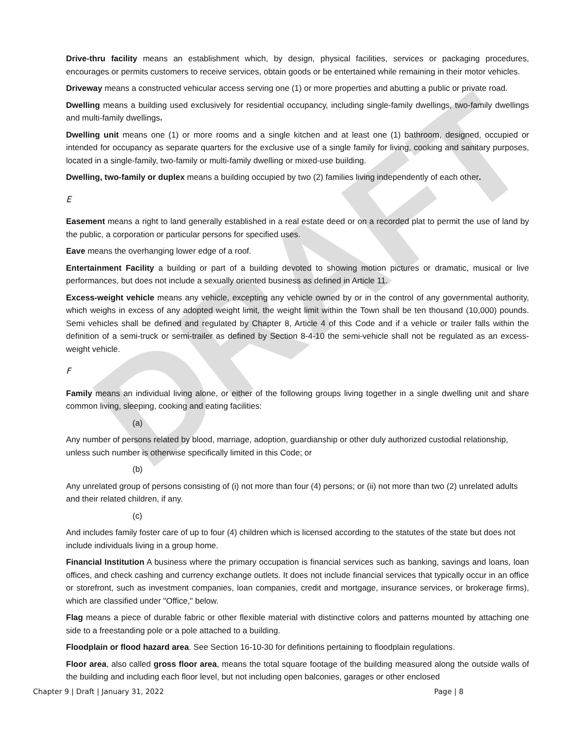DRAFT
Drive-thru facility means an establishment which, by design, physical facilities, services or packaging procedures, encourages or permits customers to receive services, obtain goods or be entertained while remaining in their motor vehicles.
Driveway means a constructed vehicular access serving one (1) or more properties and abutting a public or private road.
Dwelling means a building used exclusively for residential occupancy, including single-family dwellings, two-family dwellings and multi-family dwellings.
Dwelling unit means one (1) or more rooms and a single kitchen and at least one (1) bathroom, designed, occupied or intended for occupancy as separate quarters for the exclusive use of a single family for living, cooking and sanitary purposes, located in a single-family, two-family or multi-family dwelling or mixed-use building.
Dwelling, two-family or duplex means a building occupied by two (2) families living independently of each other.
E
Easement means a right to land generally established in a real estate deed or on a recorded plat to permit the use of land by the public, a corporation or particular persons for specified uses.
Eave means the overhanging lower edge of a roof.
Entertainment Facility a building or part of a building devoted to showing motion pictures or dramatic, musical or live performances, but does not include a sexually oriented business as defined in Article 11.
Excess-weight vehicle means any vehicle, excepting any vehicle owned by or in the control of any governmental authority, which weighs in excess of any adopted weight limit, the weight limit within the Town shall be ten thousand (10,000) pounds. Semi vehicles shall be defined and regulated by Chapter 8, Article 4 of this Code and if a vehicle or trailer falls within the definition of a semi-truck or semi-trailer as defined by Section 8-4-10 the semi-vehicle shall not be regulated as an excess-weight vehicle.
F
Family means an individual living alone, or either of the following groups living together in a single dwelling unit and share common living, sleeping, cooking and eating facilities:
(a)
Any number of persons related by blood, marriage, adoption, guardianship or other duly authorized custodial relationship, unless such number is otherwise specifically limited in this Code; or
(b)
Any unrelated group of persons consisting of (i) not more than four (4) persons; or (ii) not more than two (2) unrelated adults and their related children, if any.
(c)
And includes family foster care of up to four (4) children which is licensed according to the statutes of the state but does not include individuals living in a group home.
Financial Institution A business where the primary occupation is financial services such as banking, savings and loans, loan offices, and check cashing and currency exchange outlets. It does not include financial services that typically occur in an office or storefront, such as investment companies, loan companies, credit and mortgage, insurance services, or brokerage firms), which are classified under "Office," below.
Flag means a piece of durable fabric or other flexible material with distinctive colors and patterns mounted by attaching one side to a freestanding pole or a pole attached to a building.
Floodplain or flood hazard area. See Section 16-10-30 for definitions pertaining to floodplain regulations.
Floor area, also called gross floor area, means the total square footage of the building measured along the outside walls of the building and including each floor level, but not including open balconies, garages or other enclosed
Chapter 9 | Draft | January 31, 2022 Page | 8